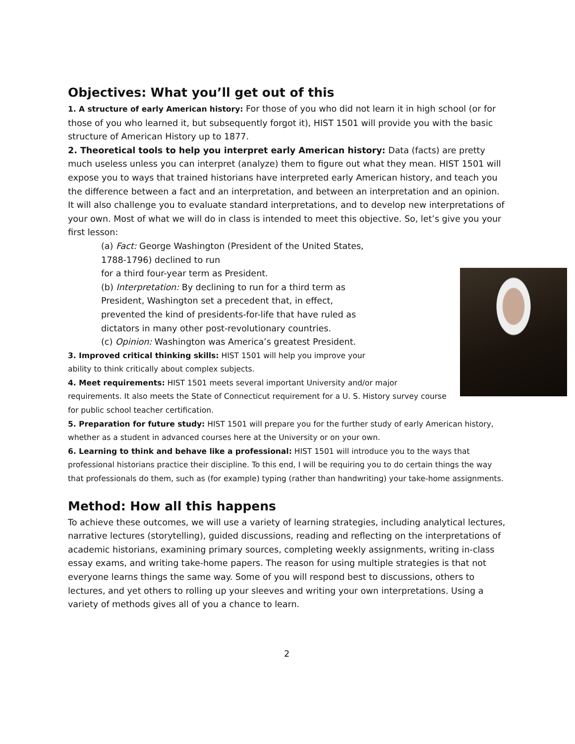Objectives: What you’ll get out of this
1. A structure of early American history: For those of you who did not learn it in high school (or for those of you who learned it, but subsequently forgot it), HIST 1501 will provide you with the basic structure of American History up to 1877.
2. Theoretical tools to help you interpret early American history: Data (facts) are pretty much useless unless you can interpret (analyze) them to figure out what they mean. HIST 1501 will expose you to ways that trained historians have interpreted early American history, and teach you the difference between a fact and an interpretation, and between an interpretation and an opinion. It will also challenge you to evaluate standard interpretations, and to develop new interpretations of your own. Most of what we will do in class is intended to meet this objective. So, let’s give you your first lesson:
(a) Fact: George Washington (President of the United States,
1788-1796) declined to run
for a third four-year term as President.
(b) Interpretation: By declining to run for a third term as
President, Washington set a precedent that, in effect,
prevented the kind of presidents-for-life that have ruled as
dictators in many other post-revolutionary countries.
(c) Opinion: Washington was America’s greatest President.
3. Improved critical thinking skills: HIST 1501 will help you improve your
ability to think critically about complex subjects.
4. Meet requirements: HIST 1501 meets several important University and/or major requirements. It also meets the State of Connecticut requirement for a U. S. History survey course for public school teacher certification.
5. Preparation for future study: HIST 1501 will prepare you for the further study of early American history, whether as a student in advanced courses here at the University or on your own.
6. Learning to think and behave like a professional: HIST 1501 will introduce you to the ways that professional historians practice their discipline. To this end, I will be requiring you to do certain things the way that professionals do them, such as (for example) typing (rather than handwriting) your take-home assignments.
Method: How all this happens
To achieve these outcomes, we will use a variety of learning strategies, including analytical lectures, narrative lectures (storytelling), guided discussions, reading and reflecting on the interpretations of academic historians, examining primary sources, completing weekly assignments, writing in-class essay exams, and writing take-home papers. The reason for using multiple strategies is that not everyone learns things the same way. Some of you will respond best to discussions, others to lectures, and yet others to rolling up your sleeves and writing your own interpretations. Using a variety of methods gives all of you a chance to learn.
2